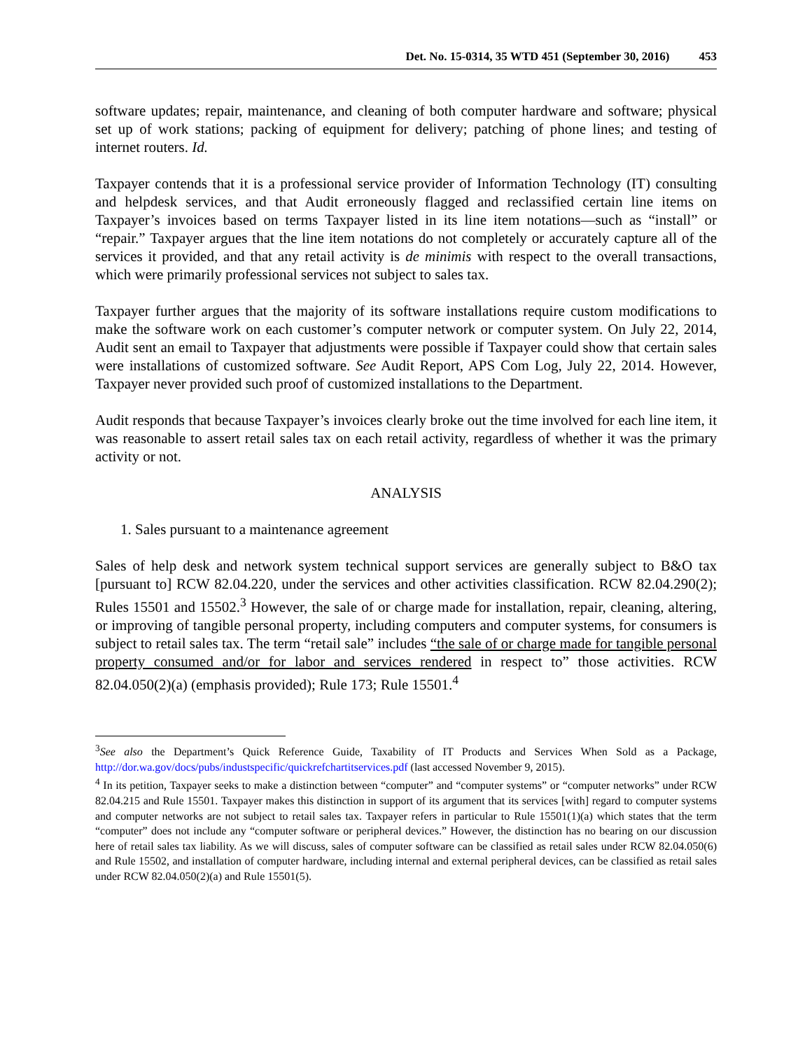Det. No. 15-0314, 35 WTD 451 (September 30, 2016) 453
software updates; repair, maintenance, and cleaning of both computer hardware and software; physical set up of work stations; packing of equipment for delivery; patching of phone lines; and testing of internet routers. Id.
Taxpayer contends that it is a professional service provider of Information Technology (IT) consulting and helpdesk services, and that Audit erroneously flagged and reclassified certain line items on Taxpayer’s invoices based on terms Taxpayer listed in its line item notations—such as “install” or “repair.” Taxpayer argues that the line item notations do not completely or accurately capture all of the services it provided, and that any retail activity is de minimis with respect to the overall transactions, which were primarily professional services not subject to sales tax.
Taxpayer further argues that the majority of its software installations require custom modifications to make the software work on each customer’s computer network or computer system. On July 22, 2014, Audit sent an email to Taxpayer that adjustments were possible if Taxpayer could show that certain sales were installations of customized software. See Audit Report, APS Com Log, July 22, 2014. However, Taxpayer never provided such proof of customized installations to the Department.
Audit responds that because Taxpayer’s invoices clearly broke out the time involved for each line item, it was reasonable to assert retail sales tax on each retail activity, regardless of whether it was the primary activity or not.
ANALYSIS
1. Sales pursuant to a maintenance agreement
Sales of help desk and network system technical support services are generally subject to B&O tax [pursuant to] RCW 82.04.220, under the services and other activities classification. RCW 82.04.290(2); Rules 15501 and 15502.<sup>3</sup> However, the sale of or charge made for installation, repair, cleaning, altering, or improving of tangible personal property, including computers and computer systems, for consumers is subject to retail sales tax. The term “retail sale” includes “the sale of or charge made for tangible personal property consumed and/or for labor and services rendered in respect to” those activities. RCW 82.04.050(2)(a) (emphasis provided); Rule 173; Rule 15501.<sup>4</sup>
<sup>3</sup> See also the Department’s Quick Reference Guide, Taxability of IT Products and Services When Sold as a Package, http://dor.wa.gov/docs/pubs/industspecific/quickrefchartitservices.pdf (last accessed November 9, 2015).
<sup>4</sup> In its petition, Taxpayer seeks to make a distinction between “computer” and “computer systems” or “computer networks” under RCW 82.04.215 and Rule 15501. Taxpayer makes this distinction in support of its argument that its services [with] regard to computer systems and computer networks are not subject to retail sales tax. Taxpayer refers in particular to Rule 15501(1)(a) which states that the term “computer” does not include any “computer software or peripheral devices.” However, the distinction has no bearing on our discussion here of retail sales tax liability. As we will discuss, sales of computer software can be classified as retail sales under RCW 82.04.050(6) and Rule 15502, and installation of computer hardware, including internal and external peripheral devices, can be classified as retail sales under RCW 82.04.050(2)(a) and Rule 15501(5).